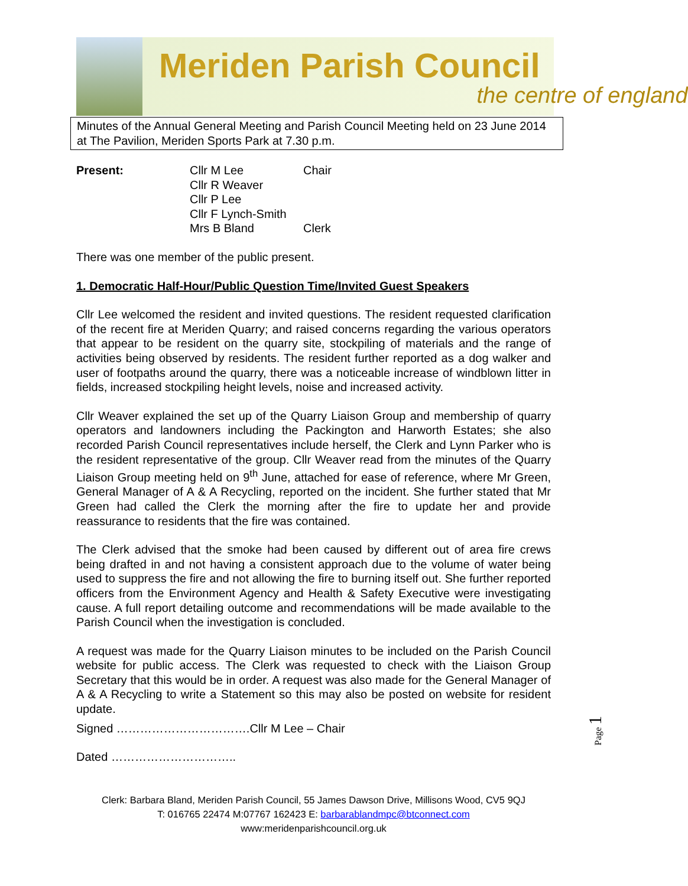Meriden Parish Council
the centre of england
Minutes of the Annual General Meeting and Parish Council Meeting held on 23 June 2014 at The Pavilion, Meriden Sports Park at 7.30 p.m.
| Present: | Cllr M Lee | Chair |
| | Cllr R Weaver | |
| | Cllr P Lee | |
| | Cllr F Lynch-Smith | |
| | Mrs B Bland | Clerk |
There was one member of the public present.
1. Democratic Half-Hour/Public Question Time/Invited Guest Speakers
Cllr Lee welcomed the resident and invited questions. The resident requested clarification of the recent fire at Meriden Quarry; and raised concerns regarding the various operators that appear to be resident on the quarry site, stockpiling of materials and the range of activities being observed by residents. The resident further reported as a dog walker and user of footpaths around the quarry, there was a noticeable increase of windblown litter in fields, increased stockpiling height levels, noise and increased activity.
Cllr Weaver explained the set up of the Quarry Liaison Group and membership of quarry operators and landowners including the Packington and Harworth Estates; she also recorded Parish Council representatives include herself, the Clerk and Lynn Parker who is the resident representative of the group. Cllr Weaver read from the minutes of the Quarry Liaison Group meeting held on 9<sup>th</sup> June, attached for ease of reference, where Mr Green, General Manager of A & A Recycling, reported on the incident. She further stated that Mr Green had called the Clerk the morning after the fire to update her and provide reassurance to residents that the fire was contained.
The Clerk advised that the smoke had been caused by different out of area fire crews being drafted in and not having a consistent approach due to the volume of water being used to suppress the fire and not allowing the fire to burning itself out. She further reported officers from the Environment Agency and Health & Safety Executive were investigating cause. A full report detailing outcome and recommendations will be made available to the Parish Council when the investigation is concluded.
A request was made for the Quarry Liaison minutes to be included on the Parish Council website for public access. The Clerk was requested to check with the Liaison Group Secretary that this would be in order. A request was also made for the General Manager of A & A Recycling to write a Statement so this may also be posted on website for resident update.
Signed …………………………….Cllr M Lee – Chair
Dated …………………………..
Clerk: Barbara Bland, Meriden Parish Council, 55 James Dawson Drive, Millisons Wood, CV5 9QJ
T: 016765 22474 M:07767 162423 E: barbarablandmpc@btconnect.com
www:meridenparishcouncil.org.uk
Page 1